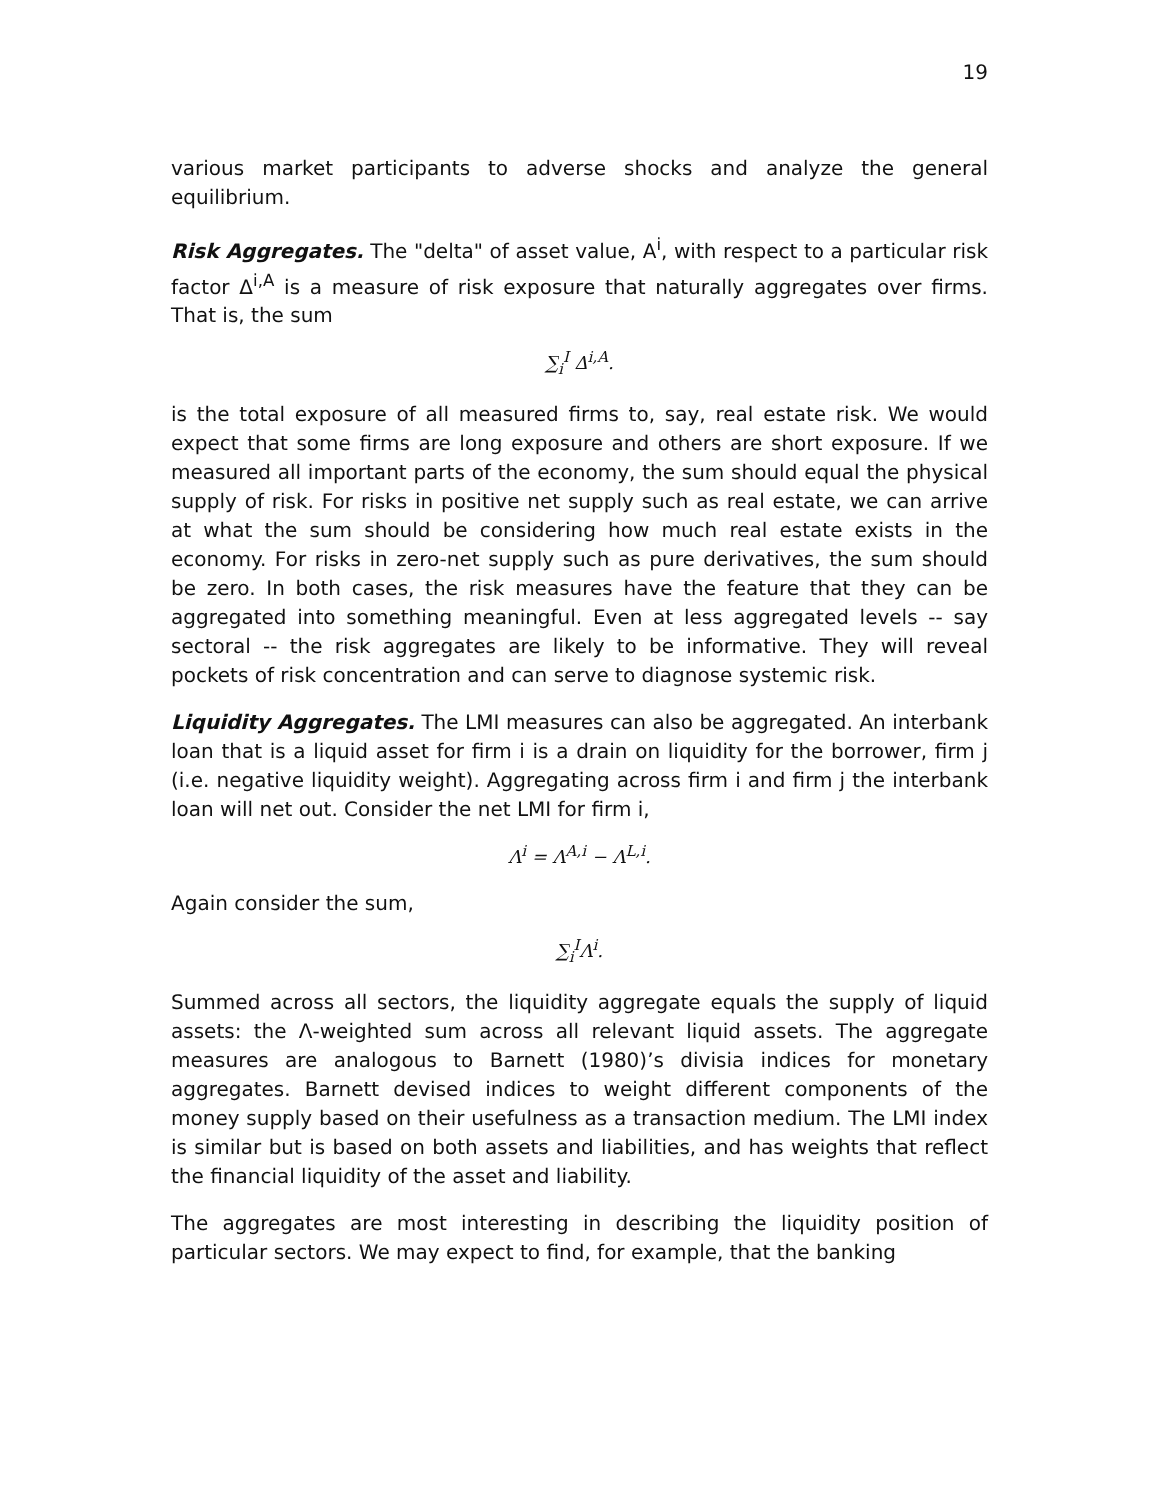19
various market participants to adverse shocks and analyze the general equilibrium.
Risk Aggregates. The "delta" of asset value, A<sup>i</sup>, with respect to a particular risk factor Δ<sup>i,A</sup> is a measure of risk exposure that naturally aggregates over firms. That is, the sum
∑<sub>i</sub><sup>I</sup> Δ<sup>i,A</sup>.
is the total exposure of all measured firms to, say, real estate risk. We would expect that some firms are long exposure and others are short exposure. If we measured all important parts of the economy, the sum should equal the physical supply of risk. For risks in positive net supply such as real estate, we can arrive at what the sum should be considering how much real estate exists in the economy. For risks in zero-net supply such as pure derivatives, the sum should be zero. In both cases, the risk measures have the feature that they can be aggregated into something meaningful. Even at less aggregated levels -- say sectoral -- the risk aggregates are likely to be informative. They will reveal pockets of risk concentration and can serve to diagnose systemic risk.
Liquidity Aggregates. The LMI measures can also be aggregated. An interbank loan that is a liquid asset for firm i is a drain on liquidity for the borrower, firm j (i.e. negative liquidity weight). Aggregating across firm i and firm j the interbank loan will net out. Consider the net LMI for firm i,
Λ<sup>i</sup> = Λ<sup>A,i</sup> − Λ<sup>L,i</sup>.
Again consider the sum,
∑<sub>i</sub><sup>I</sup>Λ<sup>i</sup>.
Summed across all sectors, the liquidity aggregate equals the supply of liquid assets: the Λ-weighted sum across all relevant liquid assets. The aggregate measures are analogous to Barnett (1980)’s divisia indices for monetary aggregates. Barnett devised indices to weight different components of the money supply based on their usefulness as a transaction medium. The LMI index is similar but is based on both assets and liabilities, and has weights that reflect the financial liquidity of the asset and liability.
The aggregates are most interesting in describing the liquidity position of particular sectors. We may expect to find, for example, that the banking